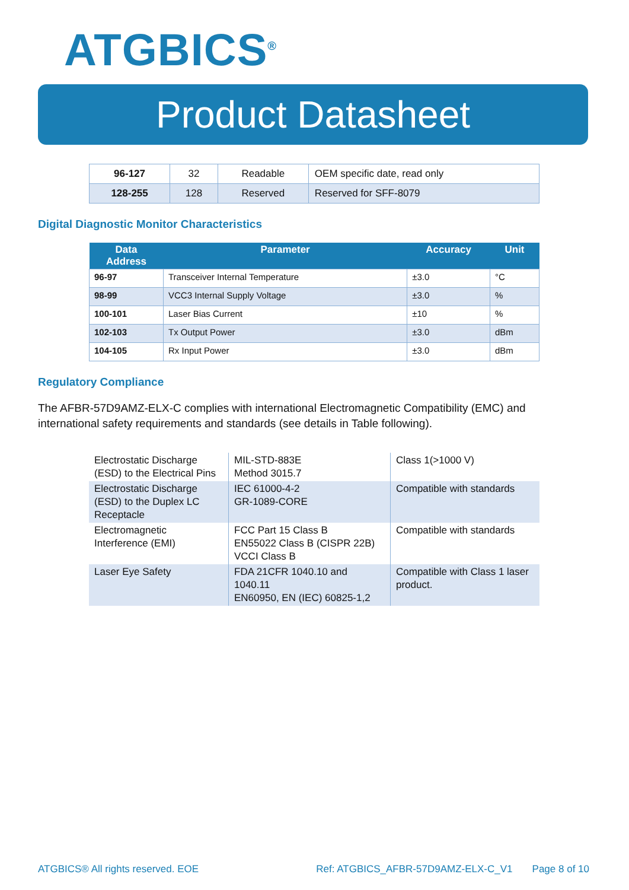ATGBICS<sup>®</sup>
Product Datasheet
| 96-127 | 32 | Readable | OEM specific date, read only |
| 128-255 | 128 | Reserved | Reserved for SFF-8079 |
Digital Diagnostic Monitor Characteristics
| Data Address | Parameter | Accuracy | Unit |
| --- | --- | --- | --- |
| 96-97 | Transceiver Internal Temperature | ±3.0 | °C |
| 98-99 | VCC3 Internal Supply Voltage | ±3.0 | % |
| 100-101 | Laser Bias Current | ±10 | % |
| 102-103 | Tx Output Power | ±3.0 | dBm |
| 104-105 | Rx Input Power | ±3.0 | dBm |
Regulatory Compliance
The AFBR-57D9AMZ-ELX-C complies with international Electromagnetic Compatibility (EMC) and international safety requirements and standards (see details in Table following).
| Electrostatic Discharge (ESD) to the Electrical Pins | MIL-STD-883E Method 3015.7 | Class 1(>1000 V) |
| Electrostatic Discharge (ESD) to the Duplex LC Receptacle | IEC 61000-4-2 GR-1089-CORE | Compatible with standards |
| Electromagnetic Interference (EMI) | FCC Part 15 Class B EN55022 Class B (CISPR 22B) VCCI Class B | Compatible with standards |
| Laser Eye Safety | FDA 21CFR 1040.10 and 1040.11 EN60950, EN (IEC) 60825-1,2 | Compatible with Class 1 laser product. |
ATGBICS® All rights reserved. EOE Ref: ATGBICS_AFBR-57D9AMZ-ELX-C_V1 Page 8 of 10